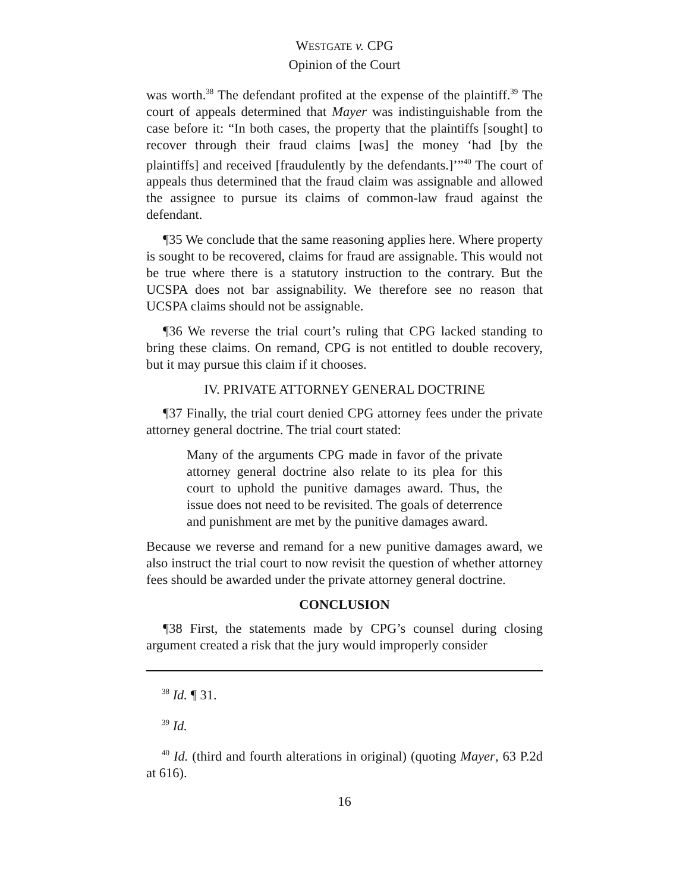WESTGATE v. CPG
Opinion of the Court
was worth.<sup>38</sup> The defendant profited at the expense of the plaintiff.<sup>39</sup> The court of appeals determined that Mayer was indistinguishable from the case before it: “In both cases, the property that the plaintiffs [sought] to recover through their fraud claims [was] the money ‘had [by the plaintiffs] and received [fraudulently by the defendants.]’”<sup>40</sup> The court of appeals thus determined that the fraud claim was assignable and allowed the assignee to pursue its claims of common-law fraud against the defendant.
¶35 We conclude that the same reasoning applies here. Where property is sought to be recovered, claims for fraud are assignable. This would not be true where there is a statutory instruction to the contrary. But the UCSPA does not bar assignability. We therefore see no reason that UCSPA claims should not be assignable.
¶36 We reverse the trial court’s ruling that CPG lacked standing to bring these claims. On remand, CPG is not entitled to double recovery, but it may pursue this claim if it chooses.
IV. PRIVATE ATTORNEY GENERAL DOCTRINE
¶37 Finally, the trial court denied CPG attorney fees under the private attorney general doctrine. The trial court stated:
Many of the arguments CPG made in favor of the private attorney general doctrine also relate to its plea for this court to uphold the punitive damages award. Thus, the issue does not need to be revisited. The goals of deterrence and punishment are met by the punitive damages award.
Because we reverse and remand for a new punitive damages award, we also instruct the trial court to now revisit the question of whether attorney fees should be awarded under the private attorney general doctrine.
CONCLUSION
¶38 First, the statements made by CPG’s counsel during closing argument created a risk that the jury would improperly consider
<sup>38</sup> Id. ¶ 31.
<sup>39</sup> Id.
<sup>40</sup> Id. (third and fourth alterations in original) (quoting Mayer, 63 P.2d at 616).
16